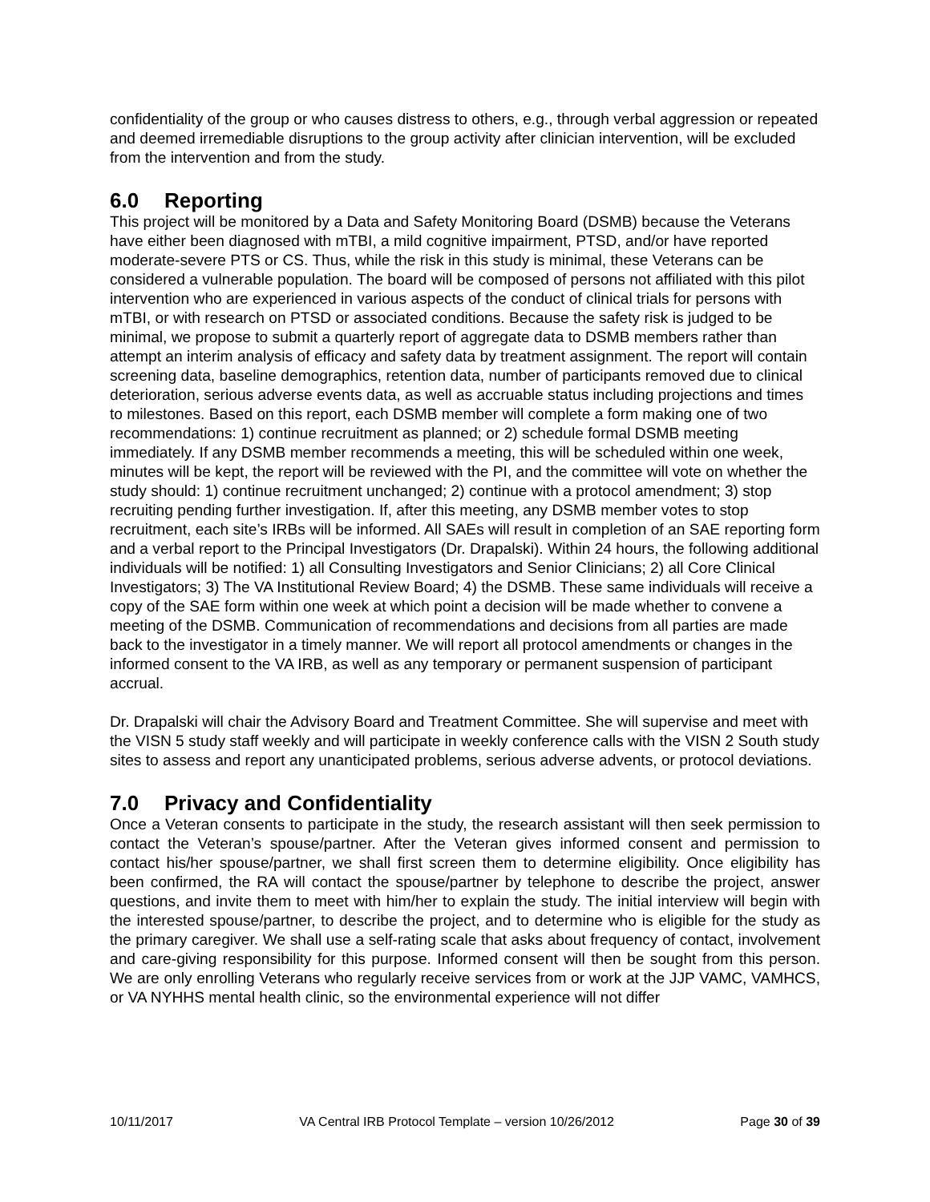confidentiality of the group or who causes distress to others, e.g., through verbal aggression or repeated and deemed irremediable disruptions to the group activity after clinician intervention, will be excluded from the intervention and from the study.
6.0 Reporting
This project will be monitored by a Data and Safety Monitoring Board (DSMB) because the Veterans have either been diagnosed with mTBI, a mild cognitive impairment, PTSD, and/or have reported moderate-severe PTS or CS. Thus, while the risk in this study is minimal, these Veterans can be considered a vulnerable population. The board will be composed of persons not affiliated with this pilot intervention who are experienced in various aspects of the conduct of clinical trials for persons with mTBI, or with research on PTSD or associated conditions. Because the safety risk is judged to be minimal, we propose to submit a quarterly report of aggregate data to DSMB members rather than attempt an interim analysis of efficacy and safety data by treatment assignment. The report will contain screening data, baseline demographics, retention data, number of participants removed due to clinical deterioration, serious adverse events data, as well as accruable status including projections and times to milestones. Based on this report, each DSMB member will complete a form making one of two recommendations: 1) continue recruitment as planned; or 2) schedule formal DSMB meeting immediately. If any DSMB member recommends a meeting, this will be scheduled within one week, minutes will be kept, the report will be reviewed with the PI, and the committee will vote on whether the study should: 1) continue recruitment unchanged; 2) continue with a protocol amendment; 3) stop recruiting pending further investigation. If, after this meeting, any DSMB member votes to stop recruitment, each site’s IRBs will be informed. All SAEs will result in completion of an SAE reporting form and a verbal report to the Principal Investigators (Dr. Drapalski). Within 24 hours, the following additional individuals will be notified: 1) all Consulting Investigators and Senior Clinicians; 2) all Core Clinical Investigators; 3) The VA Institutional Review Board; 4) the DSMB. These same individuals will receive a copy of the SAE form within one week at which point a decision will be made whether to convene a meeting of the DSMB. Communication of recommendations and decisions from all parties are made back to the investigator in a timely manner. We will report all protocol amendments or changes in the informed consent to the VA IRB, as well as any temporary or permanent suspension of participant accrual.
Dr. Drapalski will chair the Advisory Board and Treatment Committee. She will supervise and meet with the VISN 5 study staff weekly and will participate in weekly conference calls with the VISN 2 South study sites to assess and report any unanticipated problems, serious adverse advents, or protocol deviations.
7.0 Privacy and Confidentiality
Once a Veteran consents to participate in the study, the research assistant will then seek permission to contact the Veteran’s spouse/partner. After the Veteran gives informed consent and permission to contact his/her spouse/partner, we shall first screen them to determine eligibility. Once eligibility has been confirmed, the RA will contact the spouse/partner by telephone to describe the project, answer questions, and invite them to meet with him/her to explain the study. The initial interview will begin with the interested spouse/partner, to describe the project, and to determine who is eligible for the study as the primary caregiver. We shall use a self-rating scale that asks about frequency of contact, involvement and care-giving responsibility for this purpose. Informed consent will then be sought from this person. We are only enrolling Veterans who regularly receive services from or work at the JJP VAMC, VAMHCS, or VA NYHHS mental health clinic, so the environmental experience will not differ
10/11/2017 VA Central IRB Protocol Template – version 10/26/2012 Page 30 of 39